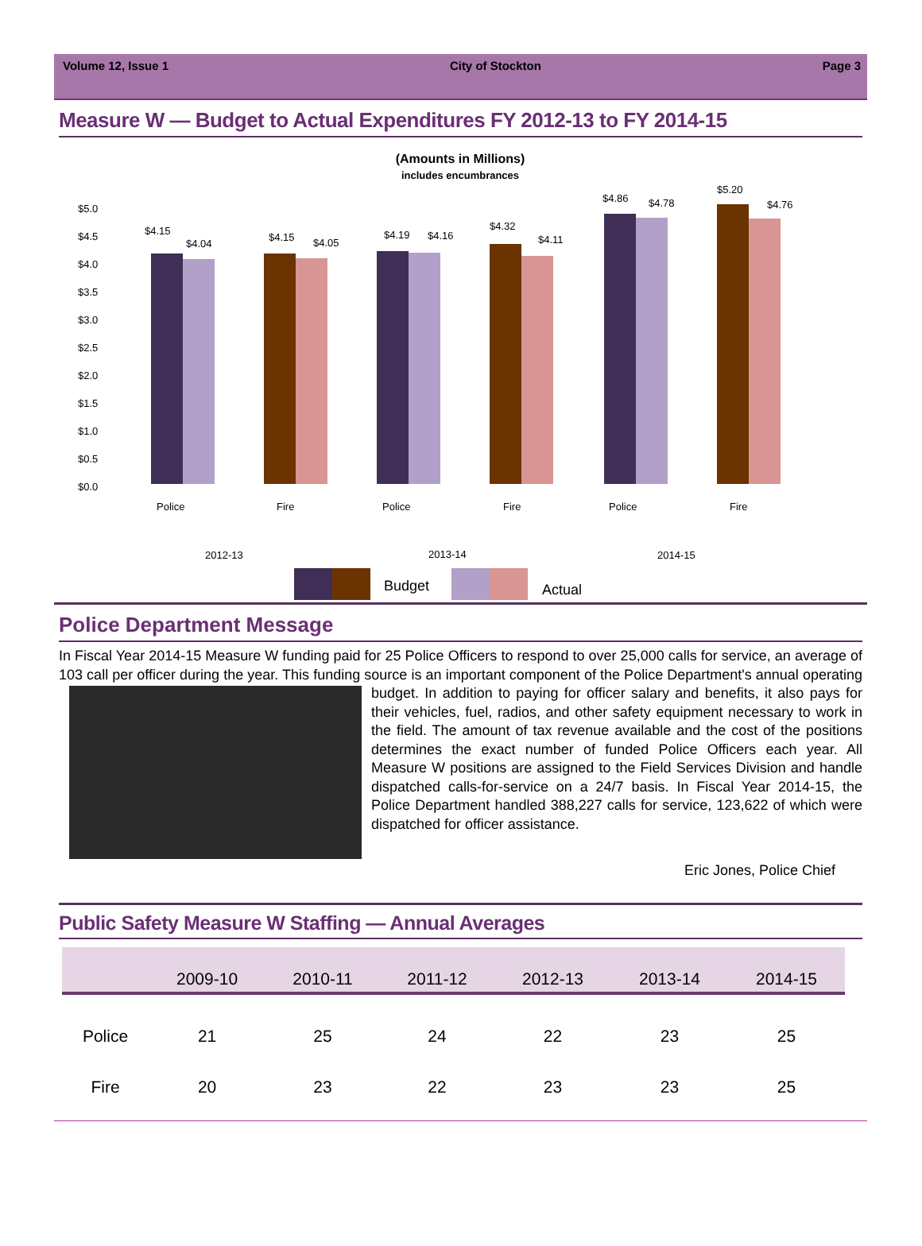Volume 12, Issue 1 City of Stockton Page 3
Measure W — Budget to Actual Expenditures FY 2012-13 to FY 2014-15
(Amounts in Millions)
includes encumbrances
$5.0
$4.5
$4.0
$3.5
$3.0
$2.5
$2.0
$1.5
$1.0
$0.5
$0.0
$4.15
$4.04
$4.15
$4.05
$4.19
$4.16
$4.32
$4.11
$4.86
$4.78
$5.20
$4.76
Police
Fire
Police
Fire
Police
Fire
2012-13
2013-14
2014-15
Budget
Actual
Police Department Message
In Fiscal Year 2014-15 Measure W funding paid for 25 Police Officers to respond to over 25,000 calls for service, an average of 103 call per officer during the year. This funding source is an important component of the Police Department's annual operating budget. In addition to paying for officer salary and benefits, it also pays for their vehicles, fuel, radios, and other safety equipment necessary to work in the field. The amount of tax revenue available and the cost of the positions determines the exact number of funded Police Officers each year. All Measure W positions are assigned to the Field Services Division and handle dispatched calls-for-service on a 24/7 basis. In Fiscal Year 2014-15, the Police Department handled 388,227 calls for service, 123,622 of which were dispatched for officer assistance.
Eric Jones, Police Chief
Public Safety Measure W Staffing — Annual Averages
| | 2009-10 | 2010-11 | 2011-12 | 2012-13 | 2013-14 | 2014-15 |
| --- | --- | --- | --- | --- | --- | --- |
| Police | 21 | 25 | 24 | 22 | 23 | 25 |
| Fire | 20 | 23 | 22 | 23 | 23 | 25 |